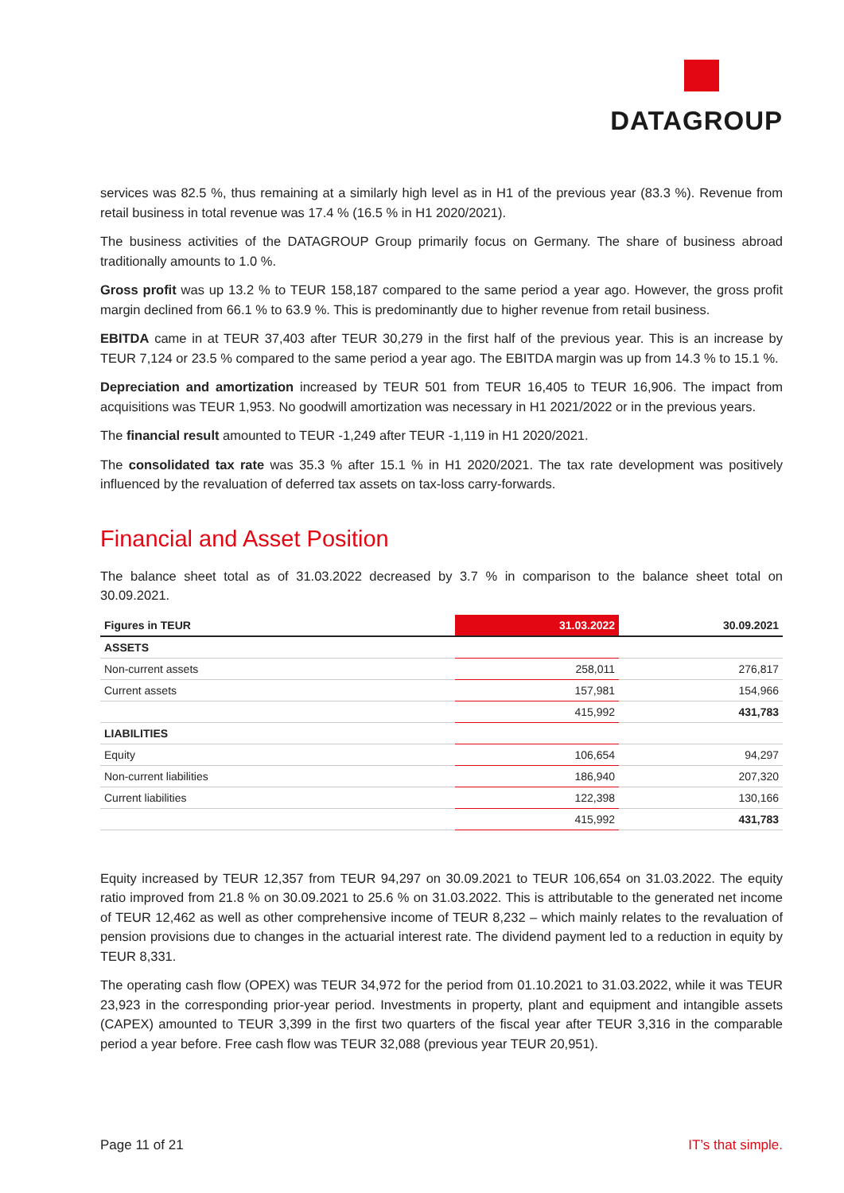DATAGROUP
services was 82.5 %, thus remaining at a similarly high level as in H1 of the previous year (83.3 %). Revenue from retail business in total revenue was 17.4 % (16.5 % in H1 2020/2021).
The business activities of the DATAGROUP Group primarily focus on Germany. The share of business abroad traditionally amounts to 1.0 %.
Gross profit was up 13.2 % to TEUR 158,187 compared to the same period a year ago. However, the gross profit margin declined from 66.1 % to 63.9 %. This is predominantly due to higher revenue from retail business.
EBITDA came in at TEUR 37,403 after TEUR 30,279 in the first half of the previous year. This is an increase by TEUR 7,124 or 23.5 % compared to the same period a year ago. The EBITDA margin was up from 14.3 % to 15.1 %.
Depreciation and amortization increased by TEUR 501 from TEUR 16,405 to TEUR 16,906. The impact from acquisitions was TEUR 1,953. No goodwill amortization was necessary in H1 2021/2022 or in the previous years.
The financial result amounted to TEUR -1,249 after TEUR -1,119 in H1 2020/2021.
The consolidated tax rate was 35.3 % after 15.1 % in H1 2020/2021. The tax rate development was positively influenced by the revaluation of deferred tax assets on tax-loss carry-forwards.
Financial and Asset Position
The balance sheet total as of 31.03.2022 decreased by 3.7 % in comparison to the balance sheet total on 30.09.2021.
| Figures in TEUR | 31.03.2022 | 30.09.2021 |
| --- | --- | --- |
| ASSETS | | |
| Non-current assets | 258,011 | 276,817 |
| Current assets | 157,981 | 154,966 |
| | 415,992 | 431,783 |
| LIABILITIES | | |
| Equity | 106,654 | 94,297 |
| Non-current liabilities | 186,940 | 207,320 |
| Current liabilities | 122,398 | 130,166 |
| | 415,992 | 431,783 |
Equity increased by TEUR 12,357 from TEUR 94,297 on 30.09.2021 to TEUR 106,654 on 31.03.2022. The equity ratio improved from 21.8 % on 30.09.2021 to 25.6 % on 31.03.2022. This is attributable to the generated net income of TEUR 12,462 as well as other comprehensive income of TEUR 8,232 – which mainly relates to the revaluation of pension provisions due to changes in the actuarial interest rate. The dividend payment led to a reduction in equity by TEUR 8,331.
The operating cash flow (OPEX) was TEUR 34,972 for the period from 01.10.2021 to 31.03.2022, while it was TEUR 23,923 in the corresponding prior-year period. Investments in property, plant and equipment and intangible assets (CAPEX) amounted to TEUR 3,399 in the first two quarters of the fiscal year after TEUR 3,316 in the comparable period a year before. Free cash flow was TEUR 32,088 (previous year TEUR 20,951).
Page 11 of 21 IT’s that simple.